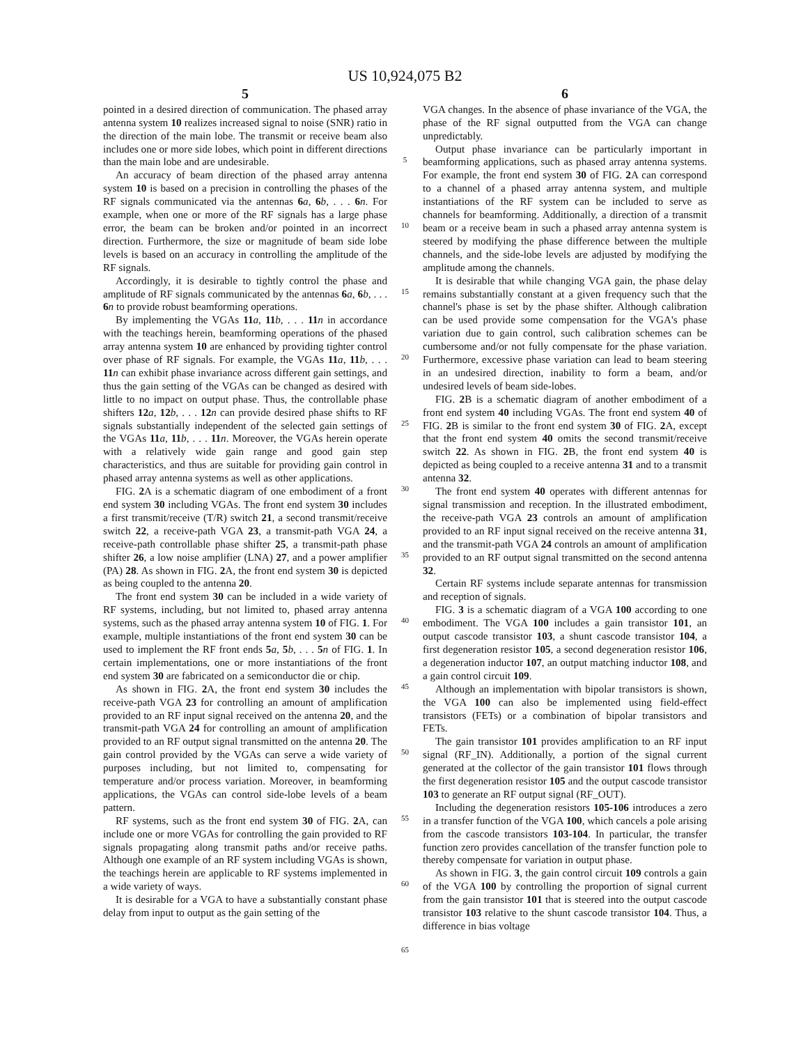US 10,924,075 B2
5
pointed in a desired direction of communication. The phased array antenna system 10 realizes increased signal to noise (SNR) ratio in the direction of the main lobe. The transmit or receive beam also includes one or more side lobes, which point in different directions than the main lobe and are undesirable.
An accuracy of beam direction of the phased array antenna system 10 is based on a precision in controlling the phases of the RF signals communicated via the antennas 6 a, 6 b, . . . 6 n. For example, when one or more of the RF signals has a large phase error, the beam can be broken and/or pointed in an incorrect direction. Furthermore, the size or magnitude of beam side lobe levels is based on an accuracy in controlling the amplitude of the RF signals.
Accordingly, it is desirable to tightly control the phase and amplitude of RF signals communicated by the antennas 6 a, 6 b, . . . 6 n to provide robust beamforming operations.
By implementing the VGAs 11 a, 11 b, . . . 11 n in accordance with the teachings herein, beamforming operations of the phased array antenna system 10 are enhanced by providing tighter control over phase of RF signals. For example, the VGAs 11 a, 11 b, . . . 11 n can exhibit phase invariance across different gain settings, and thus the gain setting of the VGAs can be changed as desired with little to no impact on output phase. Thus, the controllable phase shifters 12 a, 12 b, . . . 12 n can provide desired phase shifts to RF signals substantially independent of the selected gain settings of the VGAs 11 a, 11 b, . . . 11 n. Moreover, the VGAs herein operate with a relatively wide gain range and good gain step characteristics, and thus are suitable for providing gain control in phased array antenna systems as well as other applications.
FIG. 2 A is a schematic diagram of one embodiment of a front end system 30 including VGAs. The front end system 30 includes a first transmit/receive (T/R) switch 21, a second transmit/receive switch 22, a receive-path VGA 23, a transmit-path VGA 24, a receive-path controllable phase shifter 25, a transmit-path phase shifter 26, a low noise amplifier (LNA) 27, and a power amplifier (PA) 28. As shown in FIG. 2 A, the front end system 30 is depicted as being coupled to the antenna 20.
The front end system 30 can be included in a wide variety of RF systems, including, but not limited to, phased array antenna systems, such as the phased array antenna system 10 of FIG. 1. For example, multiple instantiations of the front end system 30 can be used to implement the RF front ends 5 a, 5 b, . . . 5 n of FIG. 1. In certain implementations, one or more instantiations of the front end system 30 are fabricated on a semiconductor die or chip.
As shown in FIG. 2 A, the front end system 30 includes the receive-path VGA 23 for controlling an amount of amplification provided to an RF input signal received on the antenna 20, and the transmit-path VGA 24 for controlling an amount of amplification provided to an RF output signal transmitted on the antenna 20. The gain control provided by the VGAs can serve a wide variety of purposes including, but not limited to, compensating for temperature and/or process variation. Moreover, in beamforming applications, the VGAs can control side-lobe levels of a beam pattern.
RF systems, such as the front end system 30 of FIG. 2 A, can include one or more VGAs for controlling the gain provided to RF signals propagating along transmit paths and/or receive paths. Although one example of an RF system including VGAs is shown, the teachings herein are applicable to RF systems implemented in a wide variety of ways.
It is desirable for a VGA to have a substantially constant phase delay from input to output as the gain setting of the
5
10
15
20
25
30
35
40
45
50
55
60
65
6
VGA changes. In the absence of phase invariance of the VGA, the phase of the RF signal outputted from the VGA can change unpredictably.
Output phase invariance can be particularly important in beamforming applications, such as phased array antenna systems. For example, the front end system 30 of FIG. 2 A can correspond to a channel of a phased array antenna system, and multiple instantiations of the RF system can be included to serve as channels for beamforming. Additionally, a direction of a transmit beam or a receive beam in such a phased array antenna system is steered by modifying the phase difference between the multiple channels, and the side-lobe levels are adjusted by modifying the amplitude among the channels.
It is desirable that while changing VGA gain, the phase delay remains substantially constant at a given frequency such that the channel's phase is set by the phase shifter. Although calibration can be used provide some compensation for the VGA's phase variation due to gain control, such calibration schemes can be cumbersome and/or not fully compensate for the phase variation. Furthermore, excessive phase variation can lead to beam steering in an undesired direction, inability to form a beam, and/or undesired levels of beam side-lobes.
FIG. 2 B is a schematic diagram of another embodiment of a front end system 40 including VGAs. The front end system 40 of FIG. 2 B is similar to the front end system 30 of FIG. 2 A, except that the front end system 40 omits the second transmit/receive switch 22. As shown in FIG. 2 B, the front end system 40 is depicted as being coupled to a receive antenna 31 and to a transmit antenna 32.
The front end system 40 operates with different antennas for signal transmission and reception. In the illustrated embodiment, the receive-path VGA 23 controls an amount of amplification provided to an RF input signal received on the receive antenna 31, and the transmit-path VGA 24 controls an amount of amplification provided to an RF output signal transmitted on the second antenna 32.
Certain RF systems include separate antennas for transmission and reception of signals.
FIG. 3 is a schematic diagram of a VGA 100 according to one embodiment. The VGA 100 includes a gain transistor 101, an output cascode transistor 103, a shunt cascode transistor 104, a first degeneration resistor 105, a second degeneration resistor 106, a degeneration inductor 107, an output matching inductor 108, and a gain control circuit 109.
Although an implementation with bipolar transistors is shown, the VGA 100 can also be implemented using field-effect transistors (FETs) or a combination of bipolar transistors and FETs.
The gain transistor 101 provides amplification to an RF input signal (RF_IN). Additionally, a portion of the signal current generated at the collector of the gain transistor 101 flows through the first degeneration resistor 105 and the output cascode transistor 103 to generate an RF output signal (RF_OUT).
Including the degeneration resistors 105-106 introduces a zero in a transfer function of the VGA 100, which cancels a pole arising from the cascode transistors 103-104. In particular, the transfer function zero provides cancellation of the transfer function pole to thereby compensate for variation in output phase.
As shown in FIG. 3, the gain control circuit 109 controls a gain of the VGA 100 by controlling the proportion of signal current from the gain transistor 101 that is steered into the output cascode transistor 103 relative to the shunt cascode transistor 104. Thus, a difference in bias voltage